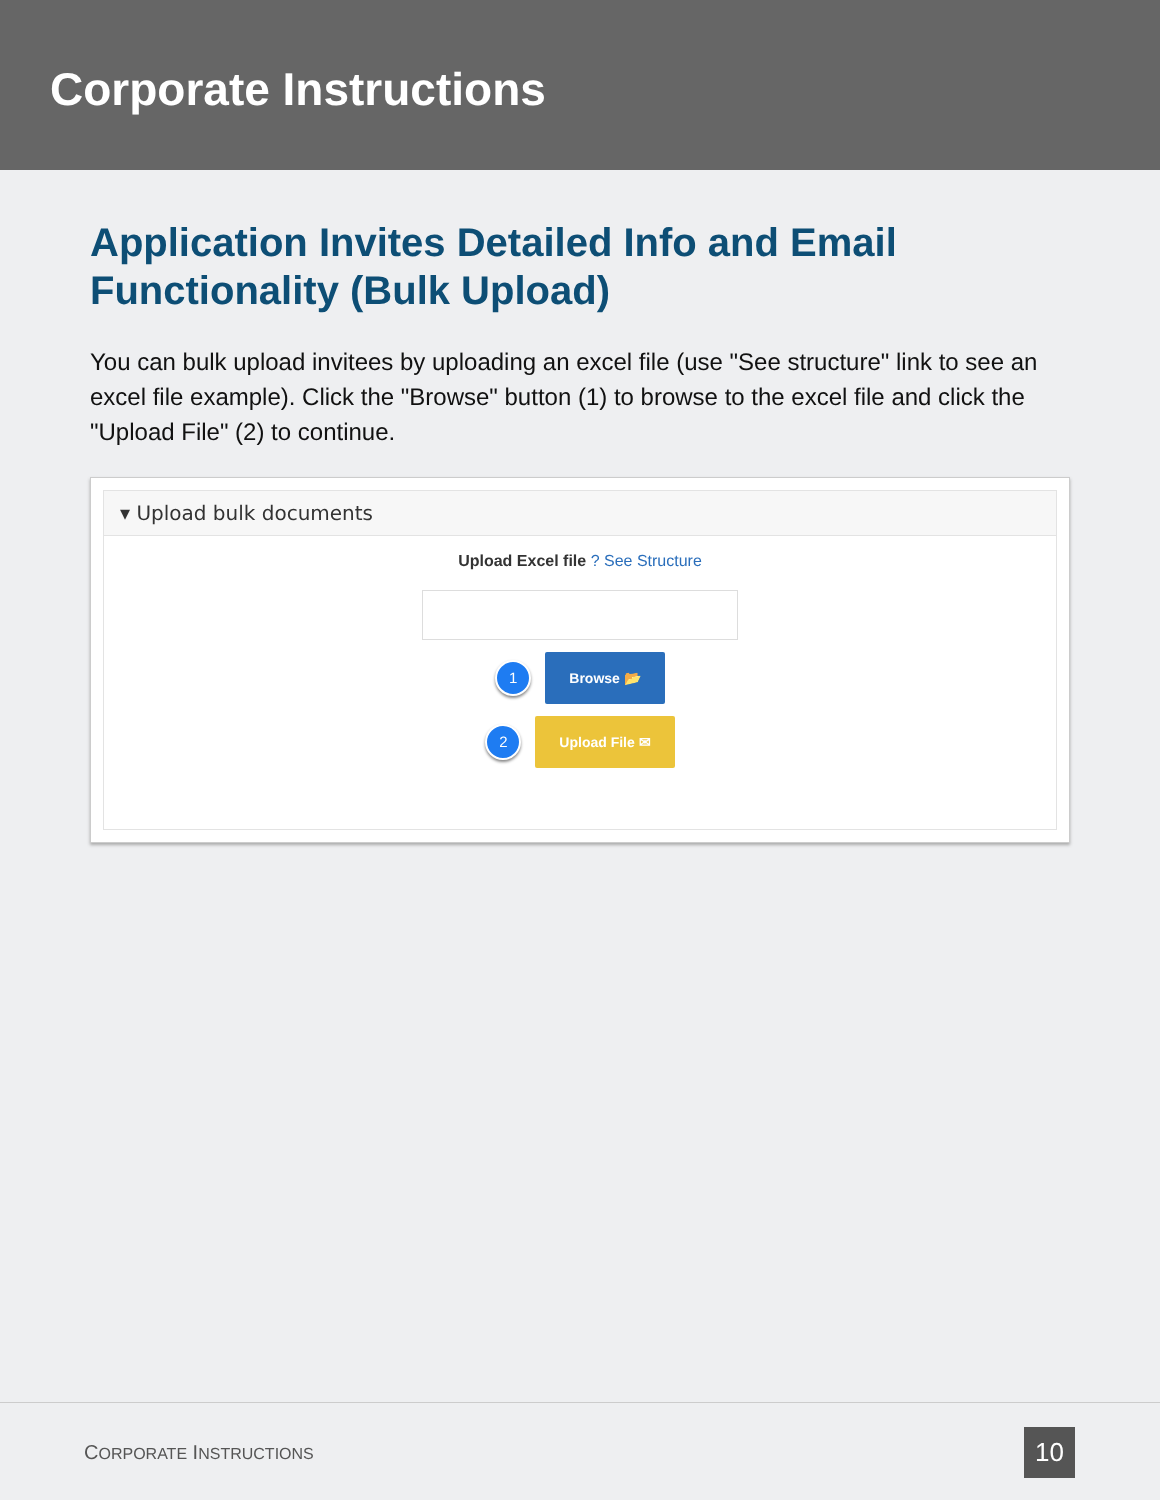Corporate Instructions
Application Invites Detailed Info and Email Functionality (Bulk Upload)
You can bulk upload invitees by uploading an excel file (use "See structure" link to see an excel file example). Click the "Browse" button (1) to browse to the excel file and click the "Upload File" (2) to continue.
▾ Upload bulk documents
Upload Excel file ? See Structure
1
Browse 📂
2
Upload File ✉
CORPORATE INSTRUCTIONS 10